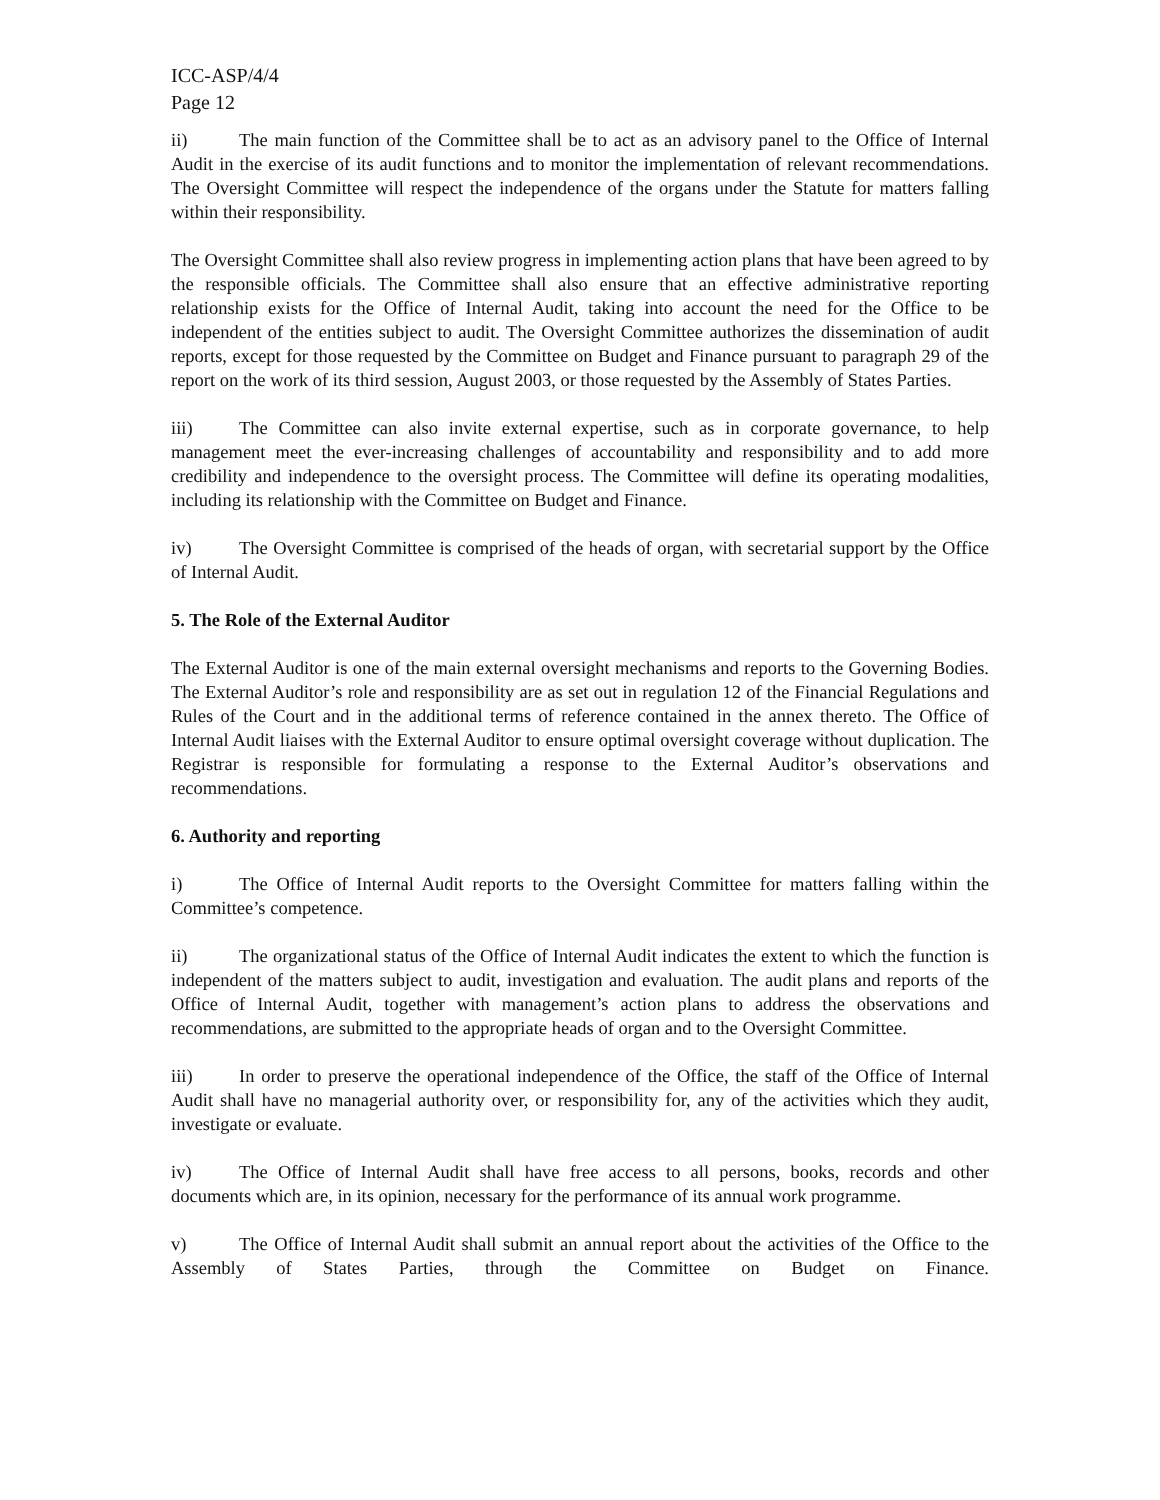ICC-ASP/4/4
Page 12
ii) The main function of the Committee shall be to act as an advisory panel to the Office of Internal Audit in the exercise of its audit functions and to monitor the implementation of relevant recommendations. The Oversight Committee will respect the independence of the organs under the Statute for matters falling within their responsibility.
The Oversight Committee shall also review progress in implementing action plans that have been agreed to by the responsible officials. The Committee shall also ensure that an effective administrative reporting relationship exists for the Office of Internal Audit, taking into account the need for the Office to be independent of the entities subject to audit. The Oversight Committee authorizes the dissemination of audit reports, except for those requested by the Committee on Budget and Finance pursuant to paragraph 29 of the report on the work of its third session, August 2003, or those requested by the Assembly of States Parties.
iii) The Committee can also invite external expertise, such as in corporate governance, to help management meet the ever-increasing challenges of accountability and responsibility and to add more credibility and independence to the oversight process. The Committee will define its operating modalities, including its relationship with the Committee on Budget and Finance.
iv) The Oversight Committee is comprised of the heads of organ, with secretarial support by the Office of Internal Audit.
5. The Role of the External Auditor
The External Auditor is one of the main external oversight mechanisms and reports to the Governing Bodies. The External Auditor’s role and responsibility are as set out in regulation 12 of the Financial Regulations and Rules of the Court and in the additional terms of reference contained in the annex thereto. The Office of Internal Audit liaises with the External Auditor to ensure optimal oversight coverage without duplication. The Registrar is responsible for formulating a response to the External Auditor’s observations and recommendations.
6. Authority and reporting
i) The Office of Internal Audit reports to the Oversight Committee for matters falling within the Committee’s competence.
ii) The organizational status of the Office of Internal Audit indicates the extent to which the function is independent of the matters subject to audit, investigation and evaluation. The audit plans and reports of the Office of Internal Audit, together with management’s action plans to address the observations and recommendations, are submitted to the appropriate heads of organ and to the Oversight Committee.
iii) In order to preserve the operational independence of the Office, the staff of the Office of Internal Audit shall have no managerial authority over, or responsibility for, any of the activities which they audit, investigate or evaluate.
iv) The Office of Internal Audit shall have free access to all persons, books, records and other documents which are, in its opinion, necessary for the performance of its annual work programme.
v) The Office of Internal Audit shall submit an annual report about the activities of the Office to the Assembly of States Parties, through the Committee on Budget on Finance.